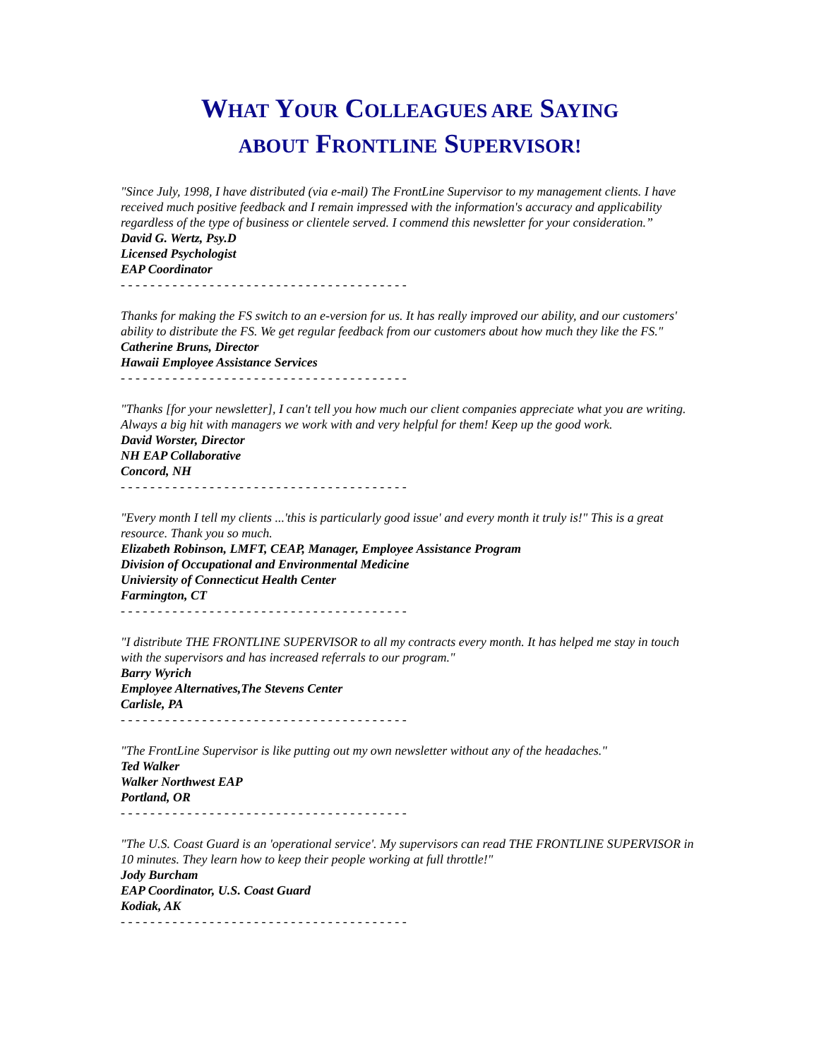WHAT YOUR COLLEAGUES ARE SAYING
ABOUT FRONTLINE SUPERVISOR!
"Since July, 1998, I have distributed (via e-mail) The FrontLine Supervisor to my management clients. I have received much positive feedback and I remain impressed with the information's accuracy and applicability regardless of the type of business or clientele served. I commend this newsletter for your consideration.”
David G. Wertz, Psy.D
Licensed Psychologist
EAP Coordinator
- - - - - - - - - - - - - - - - - - - - - - - - - - - - - - - - - - - - - - -
Thanks for making the FS switch to an e-version for us. It has really improved our ability, and our customers' ability to distribute the FS. We get regular feedback from our customers about how much they like the FS."
Catherine Bruns, Director
Hawaii Employee Assistance Services
- - - - - - - - - - - - - - - - - - - - - - - - - - - - - - - - - - - - - - -
"Thanks [for your newsletter], I can't tell you how much our client companies appreciate what you are writing. Always a big hit with managers we work with and very helpful for them! Keep up the good work.
David Worster, Director
NH EAP Collaborative
Concord, NH
- - - - - - - - - - - - - - - - - - - - - - - - - - - - - - - - - - - - - - -
"Every month I tell my clients ...'this is particularly good issue' and every month it truly is!" This is a great resource. Thank you so much.
Elizabeth Robinson, LMFT, CEAP, Manager, Employee Assistance Program
Division of Occupational and Environmental Medicine
Univiersity of Connecticut Health Center
Farmington, CT
- - - - - - - - - - - - - - - - - - - - - - - - - - - - - - - - - - - - - - -
"I distribute THE FRONTLINE SUPERVISOR to all my contracts every month. It has helped me stay in touch with the supervisors and has increased referrals to our program."
Barry Wyrich
Employee Alternatives,The Stevens Center
Carlisle, PA
- - - - - - - - - - - - - - - - - - - - - - - - - - - - - - - - - - - - - - -
"The FrontLine Supervisor is like putting out my own newsletter without any of the headaches."
Ted Walker
Walker Northwest EAP
Portland, OR
- - - - - - - - - - - - - - - - - - - - - - - - - - - - - - - - - - - - - - -
"The U.S. Coast Guard is an 'operational service'. My supervisors can read THE FRONTLINE SUPERVISOR in 10 minutes. They learn how to keep their people working at full throttle!"
Jody Burcham
EAP Coordinator, U.S. Coast Guard
Kodiak, AK
- - - - - - - - - - - - - - - - - - - - - - - - - - - - - - - - - - - - - - -